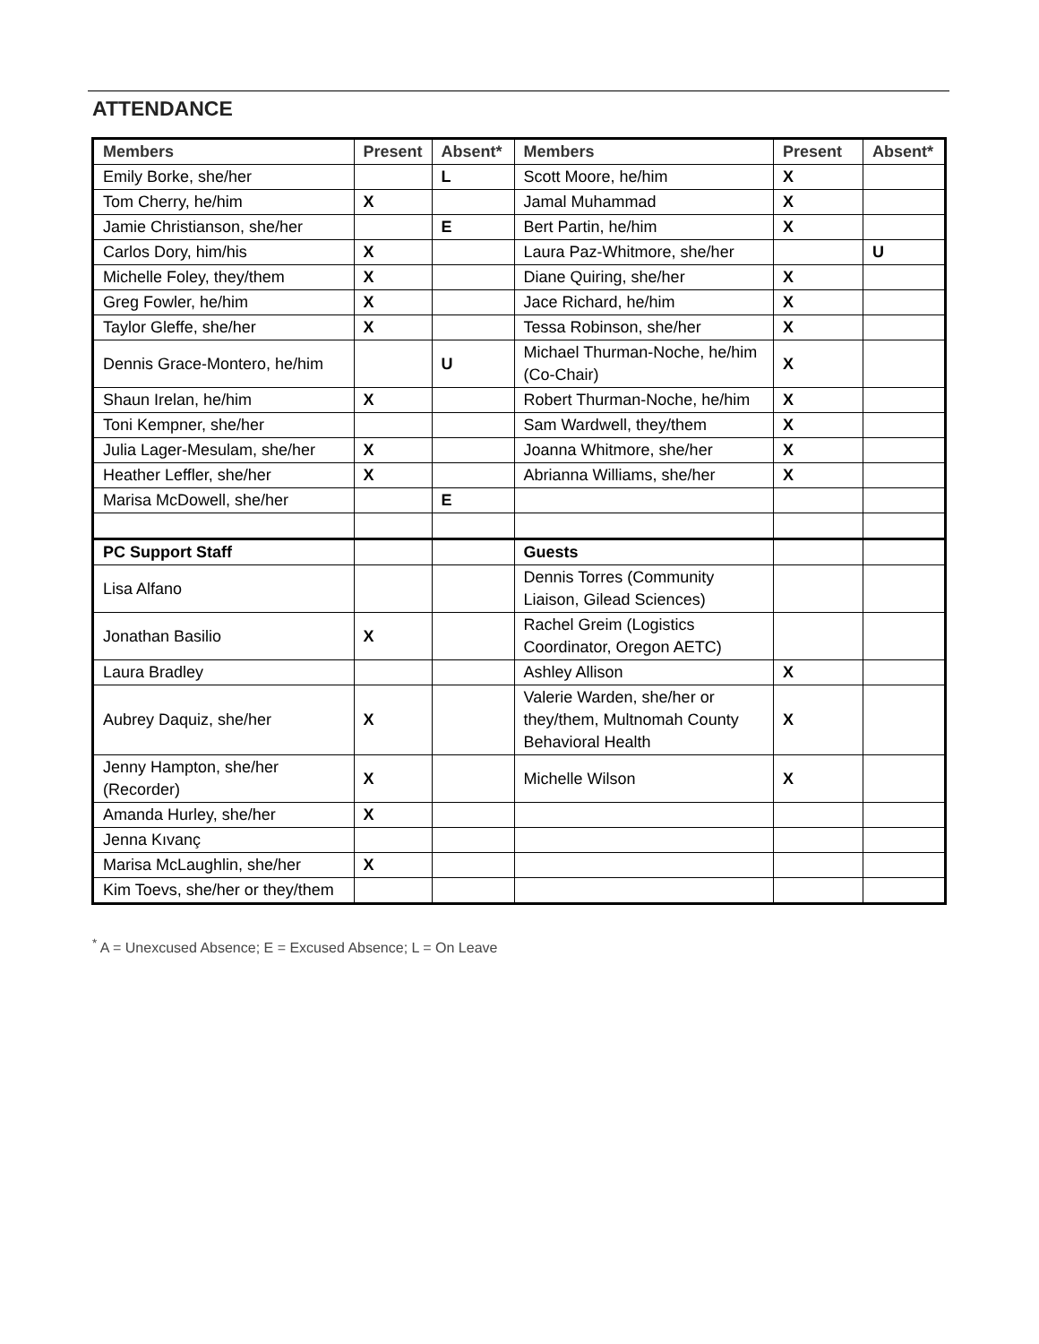ATTENDANCE
| Members | Present | Absent* | Members | Present | Absent* |
| --- | --- | --- | --- | --- | --- |
| Emily Borke, she/her | | L | Scott Moore, he/him | X | |
| Tom Cherry, he/him | X | | Jamal Muhammad | X | |
| Jamie Christianson, she/her | | E | Bert Partin, he/him | X | |
| Carlos Dory, him/his | X | | Laura Paz-Whitmore, she/her | | U |
| Michelle Foley, they/them | X | | Diane Quiring, she/her | X | |
| Greg Fowler, he/him | X | | Jace Richard, he/him | X | |
| Taylor Gleffe, she/her | X | | Tessa Robinson, she/her | X | |
| Dennis Grace-Montero, he/him | | U | Michael Thurman-Noche, he/him (Co-Chair) | X | |
| Shaun Irelan, he/him | X | | Robert Thurman-Noche, he/him | X | |
| Toni Kempner, she/her | | | Sam Wardwell, they/them | X | |
| Julia Lager-Mesulam, she/her | X | | Joanna Whitmore, she/her | X | |
| Heather Leffler, she/her | X | | Abrianna Williams, she/her | X | |
| Marisa McDowell, she/her | | E | | | |
| PC Support Staff | | | Guests | | |
| Lisa Alfano | | | Dennis Torres (Community Liaison, Gilead Sciences) | | |
| Jonathan Basilio | X | | Rachel Greim (Logistics Coordinator, Oregon AETC) | | |
| Laura Bradley | | | Ashley Allison | X | |
| Aubrey Daquiz, she/her | X | | Valerie Warden, she/her or they/them, Multnomah County Behavioral Health | X | |
| Jenny Hampton, she/her (Recorder) | X | | Michelle Wilson | X | |
| Amanda Hurley, she/her | X | | | | |
| Jenna Kıvanç | | | | | |
| Marisa McLaughlin, she/her | X | | | | |
| Kim Toevs, she/her or they/them | | | | | |
<sup>*</sup> A = Unexcused Absence; E = Excused Absence; L = On Leave